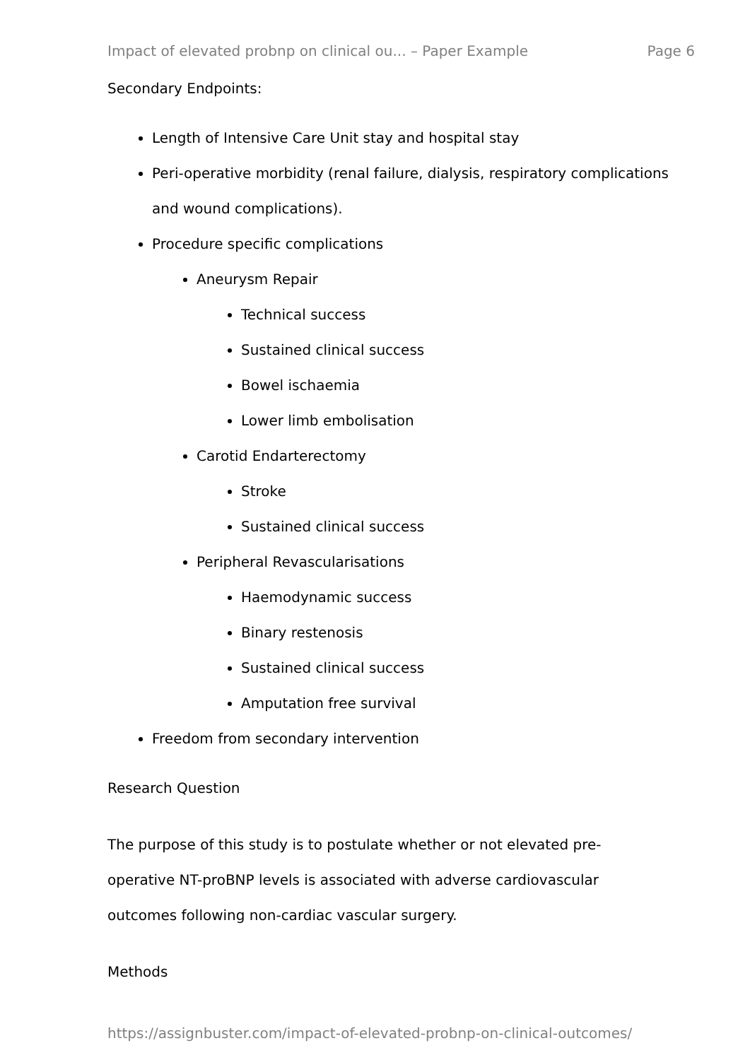Impact of elevated probnp on clinical ou... – Paper Example Page 6
Secondary Endpoints:
Length of Intensive Care Unit stay and hospital stay
Peri-operative morbidity (renal failure, dialysis, respiratory complications and wound complications).
Procedure specific complications
Aneurysm Repair
Technical success
Sustained clinical success
Bowel ischaemia
Lower limb embolisation
Carotid Endarterectomy
Stroke
Sustained clinical success
Peripheral Revascularisations
Haemodynamic success
Binary restenosis
Sustained clinical success
Amputation free survival
Freedom from secondary intervention
Research Question
The purpose of this study is to postulate whether or not elevated pre-operative NT-proBNP levels is associated with adverse cardiovascular outcomes following non-cardiac vascular surgery.
Methods
https://assignbuster.com/impact-of-elevated-probnp-on-clinical-outcomes/